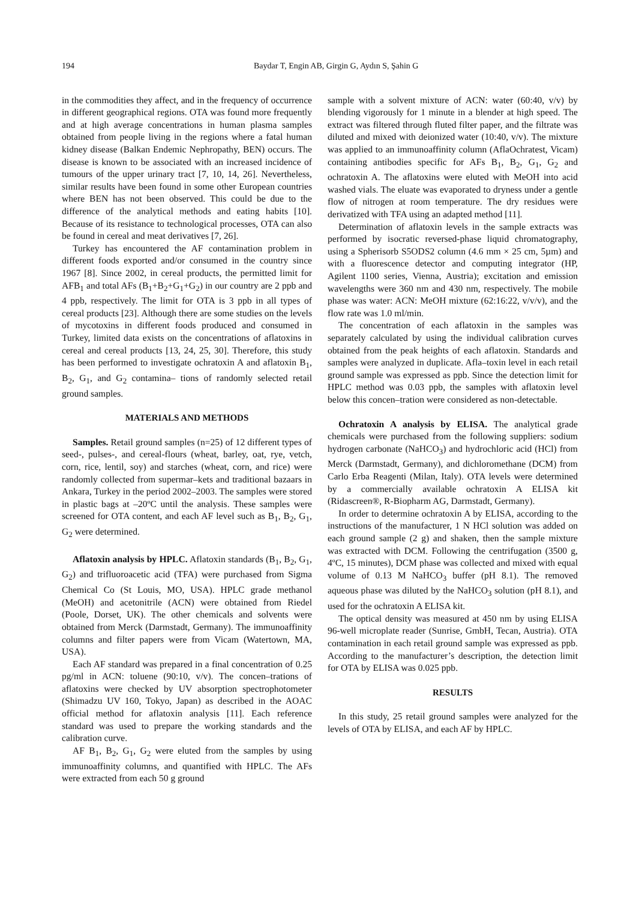194 Baydar T, Engin AB, Girgin G, Aydın S, Şahin G
in the commodities they affect, and in the frequency of occurrence in different geographical regions. OTA was found more frequently and at high average concentrations in human plasma samples obtained from people living in the regions where a fatal human kidney disease (Balkan Endemic Nephropathy, BEN) occurs. The disease is known to be associated with an increased incidence of tumours of the upper urinary tract [7, 10, 14, 26]. Nevertheless, similar results have been found in some other European countries where BEN has not been observed. This could be due to the difference of the analytical methods and eating habits [10]. Because of its resistance to technological processes, OTA can also be found in cereal and meat derivatives [7, 26].
Turkey has encountered the AF contamination problem in different foods exported and/or consumed in the country since 1967 [8]. Since 2002, in cereal products, the permitted limit for AFB<sub>1</sub> and total AFs (B<sub>1</sub>+B<sub>2</sub>+G<sub>1</sub>+G<sub>2</sub>) in our country are 2 ppb and 4 ppb, respectively. The limit for OTA is 3 ppb in all types of cereal products [23]. Although there are some studies on the levels of mycotoxins in different foods produced and consumed in Turkey, limited data exists on the concentrations of aflatoxins in cereal and cereal products [13, 24, 25, 30]. Therefore, this study has been performed to investigate ochratoxin A and aflatoxin B<sub>1</sub>, B<sub>2</sub>, G<sub>1</sub>, and G<sub>2</sub> contamina– tions of randomly selected retail ground samples.
MATERIALS AND METHODS
Samples. Retail ground samples (n=25) of 12 different types of seed-, pulses-, and cereal-flours (wheat, barley, oat, rye, vetch, corn, rice, lentil, soy) and starches (wheat, corn, and rice) were randomly collected from supermar–kets and traditional bazaars in Ankara, Turkey in the period 2002–2003. The samples were stored in plastic bags at –20ºC until the analysis. These samples were screened for OTA content, and each AF level such as B<sub>1</sub>, B<sub>2</sub>, G<sub>1</sub>, G<sub>2</sub> were determined.
Aflatoxin analysis by HPLC. Aflatoxin standards (B<sub>1</sub>, B<sub>2</sub>, G<sub>1</sub>, G<sub>2</sub>) and trifluoroacetic acid (TFA) were purchased from Sigma Chemical Co (St Louis, MO, USA). HPLC grade methanol (MeOH) and acetonitrile (ACN) were obtained from Riedel (Poole, Dorset, UK). The other chemicals and solvents were obtained from Merck (Darmstadt, Germany). The immunoaffinity columns and filter papers were from Vicam (Watertown, MA, USA).
Each AF standard was prepared in a final concentration of 0.25 pg/ml in ACN: toluene (90:10, v/v). The concen–trations of aflatoxins were checked by UV absorption spectrophotometer (Shimadzu UV 160, Tokyo, Japan) as described in the AOAC official method for aflatoxin analysis [11]. Each reference standard was used to prepare the working standards and the calibration curve.
AF B<sub>1</sub>, B<sub>2</sub>, G<sub>1</sub>, G<sub>2</sub> were eluted from the samples by using immunoaffinity columns, and quantified with HPLC. The AFs were extracted from each 50 g ground
sample with a solvent mixture of ACN: water (60:40, v/v) by blending vigorously for 1 minute in a blender at high speed. The extract was filtered through fluted filter paper, and the filtrate was diluted and mixed with deionized water (10:40, v/v). The mixture was applied to an immunoaffinity column (AflaOchratest, Vicam) containing antibodies specific for AFs B<sub>1</sub>, B<sub>2</sub>, G<sub>1</sub>, G<sub>2</sub> and ochratoxin A. The aflatoxins were eluted with MeOH into acid washed vials. The eluate was evaporated to dryness under a gentle flow of nitrogen at room temperature. The dry residues were derivatized with TFA using an adapted method [11].
Determination of aflatoxin levels in the sample extracts was performed by isocratic reversed-phase liquid chromatography, using a Spherisorb S5ODS2 column (4.6 mm × 25 cm, 5µm) and with a fluorescence detector and computing integrator (HP, Agilent 1100 series, Vienna, Austria); excitation and emission wavelengths were 360 nm and 430 nm, respectively. The mobile phase was water: ACN: MeOH mixture (62:16:22, v/v/v), and the flow rate was 1.0 ml/min.
The concentration of each aflatoxin in the samples was separately calculated by using the individual calibration curves obtained from the peak heights of each aflatoxin. Standards and samples were analyzed in duplicate. Afla–toxin level in each retail ground sample was expressed as ppb. Since the detection limit for HPLC method was 0.03 ppb, the samples with aflatoxin level below this concen–tration were considered as non-detectable.
Ochratoxin A analysis by ELISA. The analytical grade chemicals were purchased from the following suppliers: sodium hydrogen carbonate (NaHCO<sub>3</sub>) and hydrochloric acid (HCl) from Merck (Darmstadt, Germany), and dichloromethane (DCM) from Carlo Erba Reagenti (Milan, Italy). OTA levels were determined by a commercially available ochratoxin A ELISA kit (Ridascreen®, R-Biopharm AG, Darmstadt, Germany).
In order to determine ochratoxin A by ELISA, according to the instructions of the manufacturer, 1 N HCl solution was added on each ground sample (2 g) and shaken, then the sample mixture was extracted with DCM. Following the centrifugation (3500 g, 4ºC, 15 minutes), DCM phase was collected and mixed with equal volume of 0.13 M NaHCO<sub>3</sub> buffer (pH 8.1). The removed aqueous phase was diluted by the NaHCO<sub>3</sub> solution (pH 8.1), and used for the ochratoxin A ELISA kit.
The optical density was measured at 450 nm by using ELISA 96-well microplate reader (Sunrise, GmbH, Tecan, Austria). OTA contamination in each retail ground sample was expressed as ppb. According to the manufacturer’s description, the detection limit for OTA by ELISA was 0.025 ppb.
RESULTS
In this study, 25 retail ground samples were analyzed for the levels of OTA by ELISA, and each AF by HPLC.